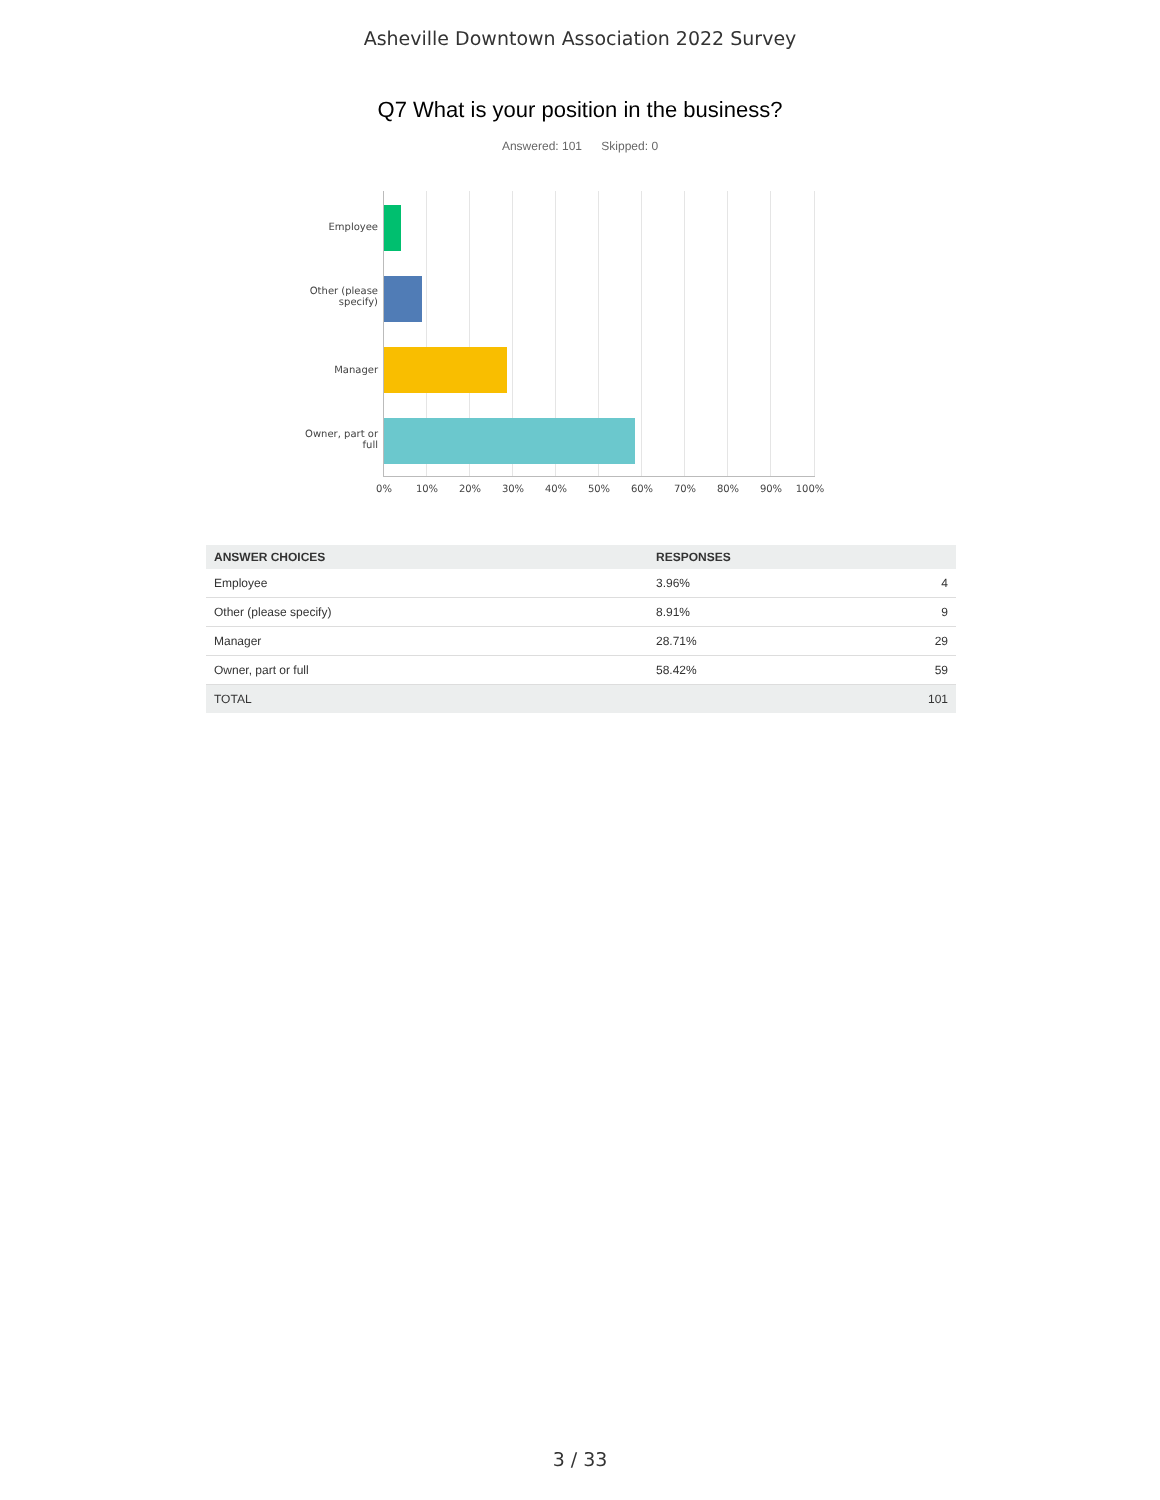Asheville Downtown Association 2022 Survey
Q7 What is your position in the business?
Answered: 101 Skipped: 0
Employee
Other (please specify)
Manager
Owner, part or full
0% 10% 20% 30% 40% 50% 60% 70% 80% 90% 100%
| ANSWER CHOICES | RESPONSES | |
| --- | --- | --- |
| Employee | 3.96% | 4 |
| Other (please specify) | 8.91% | 9 |
| Manager | 28.71% | 29 |
| Owner, part or full | 58.42% | 59 |
| TOTAL | | 101 |
3 / 33